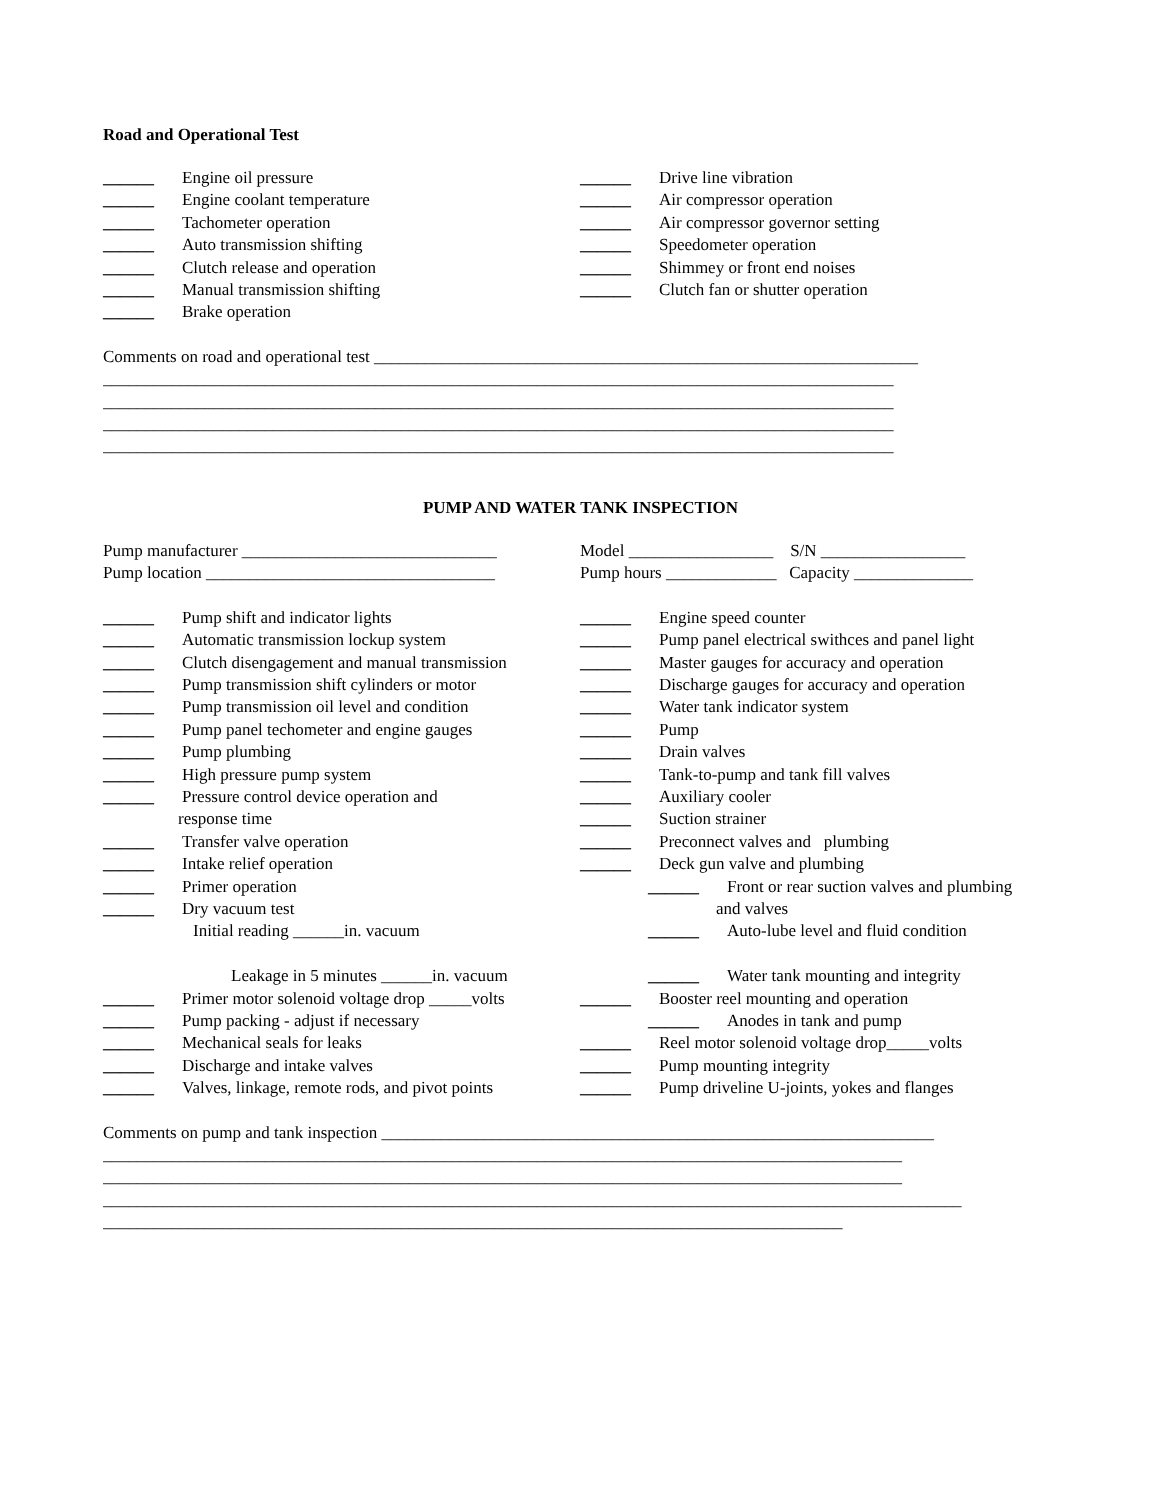Road and Operational Test
______ Engine oil pressure
______ Engine coolant temperature
______ Tachometer operation
______ Auto transmission shifting
______ Clutch release and operation
______ Manual transmission shifting
______ Brake operation
______ Drive line vibration
______ Air compressor operation
______ Air compressor governor setting
______ Speedometer operation
______ Shimmey or front end noises
______ Clutch fan or shutter operation
Comments on road and operational test ________________________________________________________________
_____________________________________________________________________________________________
_____________________________________________________________________________________________
_____________________________________________________________________________________________
_____________________________________________________________________________________________
PUMP AND WATER TANK INSPECTION
Pump manufacturer ______________________________
Pump location __________________________________
Model _________________ S/N _________________
Pump hours _____________ Capacity ______________
______ Pump shift and indicator lights
______ Automatic transmission lockup system
______ Clutch disengagement and manual transmission
______ Pump transmission shift cylinders or motor
______ Pump transmission oil level and condition
______ Pump panel techometer and engine gauges
______ Pump plumbing
______ High pressure pump system
______ Pressure control device operation and
response time
______ Transfer valve operation
______ Intake relief operation
______ Primer operation
______ Dry vacuum test
Initial reading ______in. vacuum
Leakage in 5 minutes ______in. vacuum
______ Primer motor solenoid voltage drop _____volts
______ Pump packing - adjust if necessary
______ Mechanical seals for leaks
______ Discharge and intake valves
______ Valves, linkage, remote rods, and pivot points
______ Engine speed counter
______ Pump panel electrical swithces and panel light
______ Master gauges for accuracy and operation
______ Discharge gauges for accuracy and operation
______ Water tank indicator system
______ Pump
______ Drain valves
______ Tank-to-pump and tank fill valves
______ Auxiliary cooler
______ Suction strainer
______ Preconnect valves and plumbing
______ Deck gun valve and plumbing
______ Front or rear suction valves and plumbing
and valves
______ Auto-lube level and fluid condition
______ Water tank mounting and integrity
______ Booster reel mounting and operation
______ Anodes in tank and pump
______ Reel motor solenoid voltage drop_____volts
______ Pump mounting integrity
______ Pump driveline U-joints, yokes and flanges
Comments on pump and tank inspection _________________________________________________________________
______________________________________________________________________________________________
______________________________________________________________________________________________
_____________________________________________________________________________________________________
_______________________________________________________________________________________